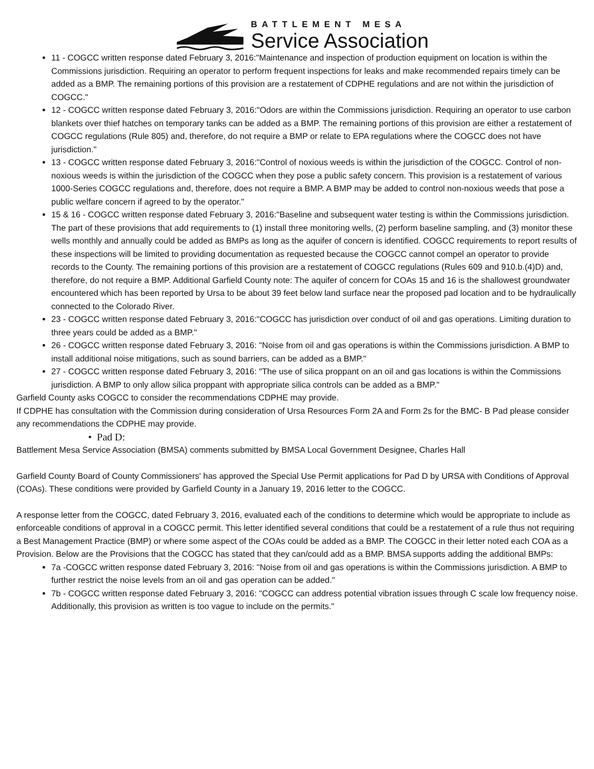BATTLEMENT MESA
Service Association
11 - COGCC written response dated February 3, 2016:"Maintenance and inspection of production equipment on location is within the Commissions jurisdiction. Requiring an operator to perform frequent inspections for leaks and make recommended repairs timely can be added as a BMP. The remaining portions of this provision are a restatement of CDPHE regulations and are not within the jurisdiction of COGCC."
12 - COGCC written response dated February 3, 2016:"Odors are within the Commissions jurisdiction. Requiring an operator to use carbon blankets over thief hatches on temporary tanks can be added as a BMP. The remaining portions of this provision are either a restatement of COGCC regulations (Rule 805) and, therefore, do not require a BMP or relate to EPA regulations where the COGCC does not have jurisdiction."
13 - COGCC written response dated February 3, 2016:"Control of noxious weeds is within the jurisdiction of the COGCC. Control of non-noxious weeds is within the jurisdiction of the COGCC when they pose a public safety concern. This provision is a restatement of various 1000-Series COGCC regulations and, therefore, does not require a BMP. A BMP may be added to control non-noxious weeds that pose a public welfare concern if agreed to by the operator."
15 & 16 - COGCC written response dated February 3, 2016:"Baseline and subsequent water testing is within the Commissions jurisdiction. The part of these provisions that add requirements to (1) install three monitoring wells, (2) perform baseline sampling, and (3) monitor these wells monthly and annually could be added as BMPs as long as the aquifer of concern is identified. COGCC requirements to report results of these inspections will be limited to providing documentation as requested because the COGCC cannot compel an operator to provide records to the County. The remaining portions of this provision are a restatement of COGCC regulations (Rules 609 and 910.b.(4)D) and, therefore, do not require a BMP. Additional Garfield County note: The aquifer of concern for COAs 15 and 16 is the shallowest groundwater encountered which has been reported by Ursa to be about 39 feet below land surface near the proposed pad location and to be hydraulically connected to the Colorado River.
23 - COGCC written response dated February 3, 2016:"COGCC has jurisdiction over conduct of oil and gas operations. Limiting duration to three years could be added as a BMP."
26 - COGCC written response dated February 3, 2016: "Noise from oil and gas operations is within the Commissions jurisdiction. A BMP to install additional noise mitigations, such as sound barriers, can be added as a BMP."
27 - COGCC written response dated February 3, 2016: "The use of silica proppant on an oil and gas locations is within the Commissions jurisdiction. A BMP to only allow silica proppant with appropriate silica controls can be added as a BMP."
Garfield County asks COGCC to consider the recommendations CDPHE may provide.
If CDPHE has consultation with the Commission during consideration of Ursa Resources Form 2A and Form 2s for the BMC- B Pad please consider any recommendations the CDPHE may provide.
• Pad D:
Battlement Mesa Service Association (BMSA) comments submitted by BMSA Local Government Designee, Charles Hall
Garfield County Board of County Commissioners' has approved the Special Use Permit applications for Pad D by URSA with Conditions of Approval (COAs). These conditions were provided by Garfield County in a January 19, 2016 letter to the COGCC.
A response letter from the COGCC, dated February 3, 2016, evaluated each of the conditions to determine which would be appropriate to include as enforceable conditions of approval in a COGCC permit. This letter identified several conditions that could be a restatement of a rule thus not requiring a Best Management Practice (BMP) or where some aspect of the COAs could be added as a BMP. The COGCC in their letter noted each COA as a Provision. Below are the Provisions that the COGCC has stated that they can/could add as a BMP. BMSA supports adding the additional BMPs:
7a -COGCC written response dated February 3, 2016: "Noise from oil and gas operations is within the Commissions jurisdiction. A BMP to further restrict the noise levels from an oil and gas operation can be added."
7b - COGCC written response dated February 3, 2016: "COGCC can address potential vibration issues through C scale low frequency noise. Additionally, this provision as written is too vague to include on the permits."